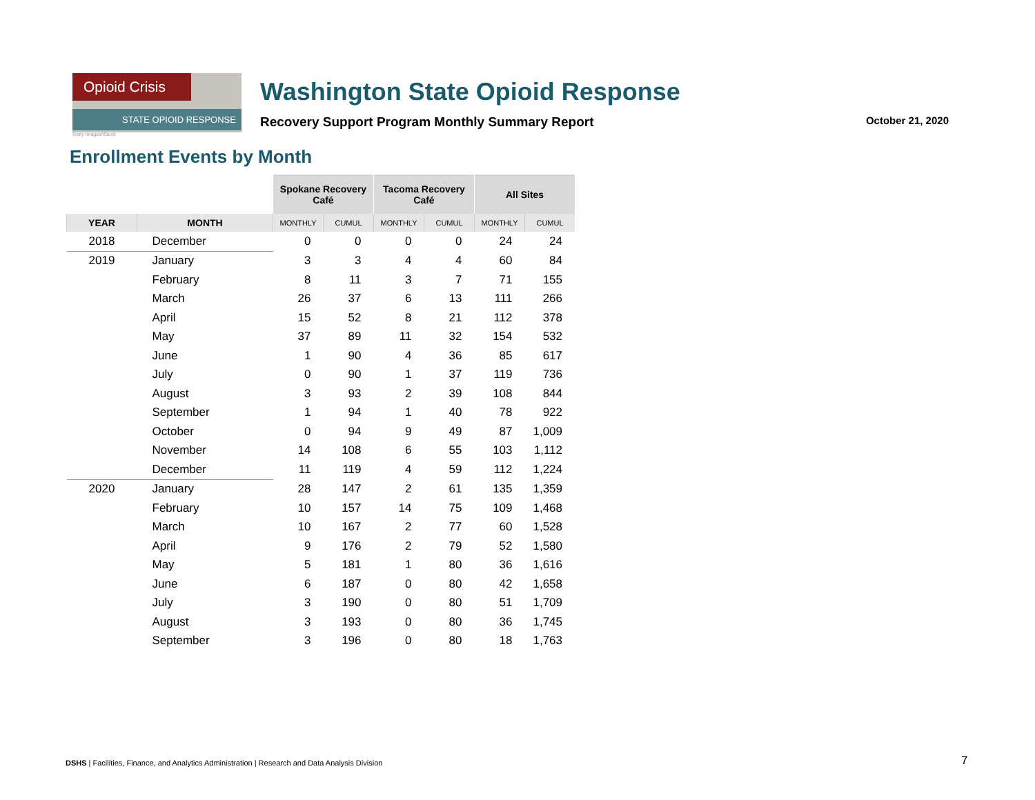Opioid Crisis
STATE OPIOID RESPONSE
Getty Images/iStock
Washington State Opioid Response
Recovery Support Program Monthly Summary Report October 21, 2020
Enrollment Events by Month
| | | Spokane Recovery Café | | Tacoma Recovery Café | | All Sites | |
| --- | --- | --- | --- | --- | --- | --- | --- |
| YEAR | MONTH | MONTHLY | CUMUL | MONTHLY | CUMUL | MONTHLY | CUMUL |
| 2018 | December | 0 | 0 | 0 | 0 | 24 | 24 |
| 2019 | January | 3 | 3 | 4 | 4 | 60 | 84 |
| | February | 8 | 11 | 3 | 7 | 71 | 155 |
| | March | 26 | 37 | 6 | 13 | 111 | 266 |
| | April | 15 | 52 | 8 | 21 | 112 | 378 |
| | May | 37 | 89 | 11 | 32 | 154 | 532 |
| | June | 1 | 90 | 4 | 36 | 85 | 617 |
| | July | 0 | 90 | 1 | 37 | 119 | 736 |
| | August | 3 | 93 | 2 | 39 | 108 | 844 |
| | September | 1 | 94 | 1 | 40 | 78 | 922 |
| | October | 0 | 94 | 9 | 49 | 87 | 1,009 |
| | November | 14 | 108 | 6 | 55 | 103 | 1,112 |
| | December | 11 | 119 | 4 | 59 | 112 | 1,224 |
| 2020 | January | 28 | 147 | 2 | 61 | 135 | 1,359 |
| | February | 10 | 157 | 14 | 75 | 109 | 1,468 |
| | March | 10 | 167 | 2 | 77 | 60 | 1,528 |
| | April | 9 | 176 | 2 | 79 | 52 | 1,580 |
| | May | 5 | 181 | 1 | 80 | 36 | 1,616 |
| | June | 6 | 187 | 0 | 80 | 42 | 1,658 |
| | July | 3 | 190 | 0 | 80 | 51 | 1,709 |
| | August | 3 | 193 | 0 | 80 | 36 | 1,745 |
| | September | 3 | 196 | 0 | 80 | 18 | 1,763 |
DSHS | Facilities, Finance, and Analytics Administration | Research and Data Analysis Division
7